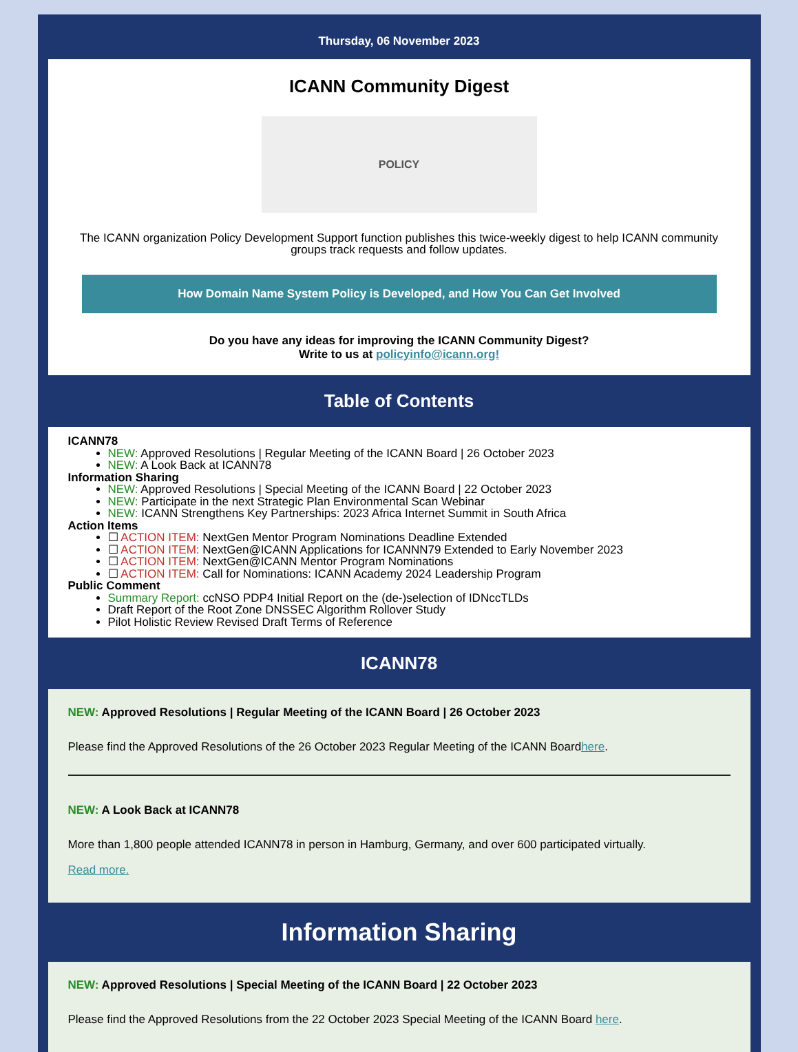Thursday, 06 November 2023
ICANN Community Digest
POLICY
The ICANN organization Policy Development Support function publishes this twice-weekly digest to help ICANN community groups track requests and follow updates.
How Domain Name System Policy is Developed, and How You Can Get Involved
Do you have any ideas for improving the ICANN Community Digest?
Write to us at policyinfo@icann.org!
Table of Contents
ICANN78
NEW: Approved Resolutions | Regular Meeting of the ICANN Board | 26 October 2023
NEW: A Look Back at ICANN78
Information Sharing
NEW: Approved Resolutions | Special Meeting of the ICANN Board | 22 October 2023
NEW: Participate in the next Strategic Plan Environmental Scan Webinar
NEW: ICANN Strengthens Key Partnerships: 2023 Africa Internet Summit in South Africa
Action Items
☐ ACTION ITEM: NextGen Mentor Program Nominations Deadline Extended
☐ ACTION ITEM: NextGen@ICANN Applications for ICANNN79 Extended to Early November 2023
☐ ACTION ITEM: NextGen@ICANN Mentor Program Nominations
☐ ACTION ITEM: Call for Nominations: ICANN Academy 2024 Leadership Program
Public Comment
Summary Report: ccNSO PDP4 Initial Report on the (de-)selection of IDNccTLDs
Draft Report of the Root Zone DNSSEC Algorithm Rollover Study
Pilot Holistic Review Revised Draft Terms of Reference
ICANN78
NEW: Approved Resolutions | Regular Meeting of the ICANN Board | 26 October 2023
Please find the Approved Resolutions of the 26 October 2023 Regular Meeting of the ICANN Boardhere.
NEW: A Look Back at ICANN78
More than 1,800 people attended ICANN78 in person in Hamburg, Germany, and over 600 participated virtually.
Read more.
Information Sharing
NEW: Approved Resolutions | Special Meeting of the ICANN Board | 22 October 2023
Please find the Approved Resolutions from the 22 October 2023 Special Meeting of the ICANN Board here.